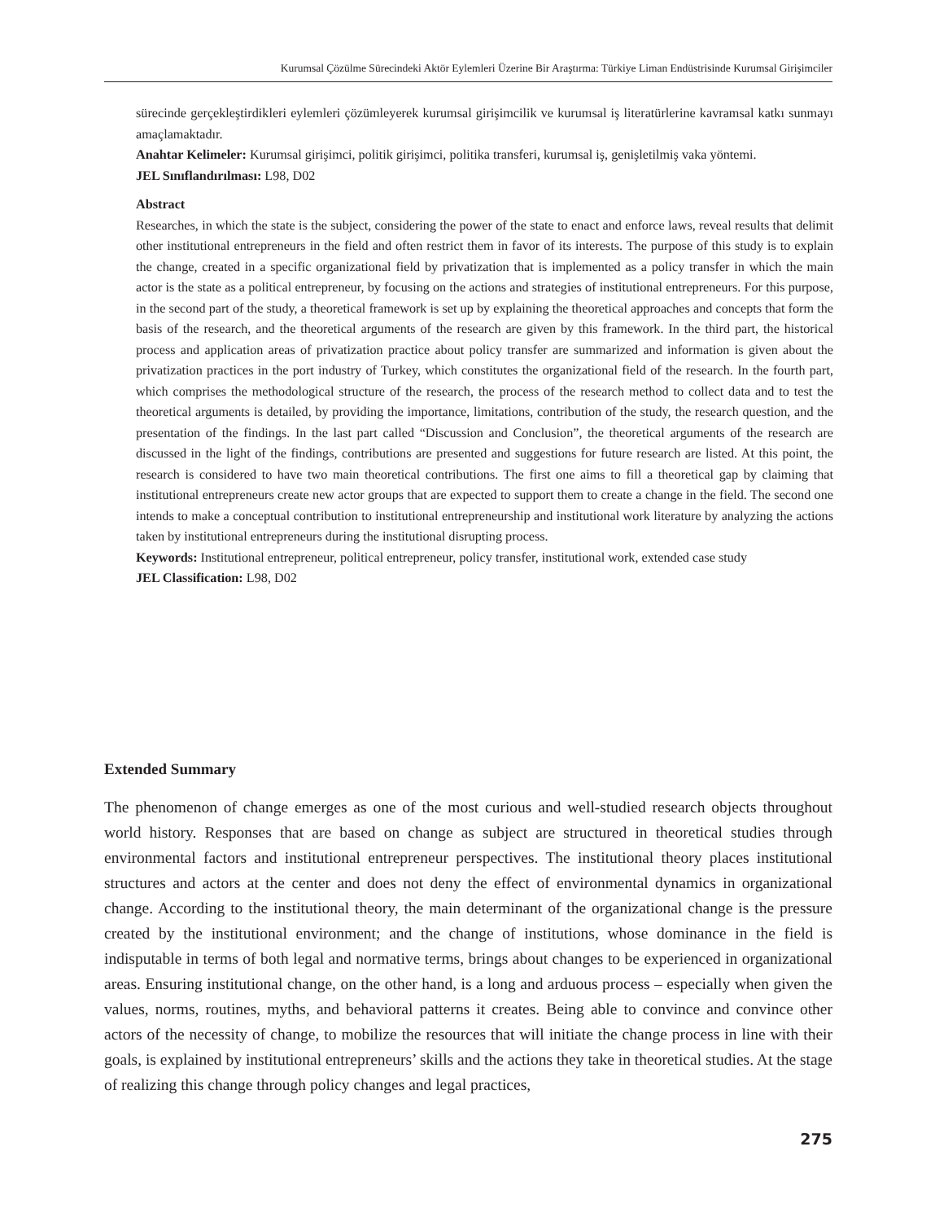Kurumsal Çözülme Sürecindeki Aktör Eylemleri Üzerine Bir Araştırma: Türkiye Liman Endüstrisinde Kurumsal Girişimciler
sürecinde gerçekleştirdikleri eylemleri çözümleyerek kurumsal girişimcilik ve kurumsal iş literatürlerine kavramsal katkı sunmayı amaçlamaktadır.
Anahtar Kelimeler: Kurumsal girişimci, politik girişimci, politika transferi, kurumsal iş, genişletilmiş vaka yöntemi.
JEL Sınıflandırılması: L98, D02
Abstract
Researches, in which the state is the subject, considering the power of the state to enact and enforce laws, reveal results that delimit other institutional entrepreneurs in the field and often restrict them in favor of its interests. The purpose of this study is to explain the change, created in a specific organizational field by privatization that is implemented as a policy transfer in which the main actor is the state as a political entrepreneur, by focusing on the actions and strategies of institutional entrepreneurs. For this purpose, in the second part of the study, a theoretical framework is set up by explaining the theoretical approaches and concepts that form the basis of the research, and the theoretical arguments of the research are given by this framework. In the third part, the historical process and application areas of privatization practice about policy transfer are summarized and information is given about the privatization practices in the port industry of Turkey, which constitutes the organizational field of the research. In the fourth part, which comprises the methodological structure of the research, the process of the research method to collect data and to test the theoretical arguments is detailed, by providing the importance, limitations, contribution of the study, the research question, and the presentation of the findings. In the last part called “Discussion and Conclusion”, the theoretical arguments of the research are discussed in the light of the findings, contributions are presented and suggestions for future research are listed. At this point, the research is considered to have two main theoretical contributions. The first one aims to fill a theoretical gap by claiming that institutional entrepreneurs create new actor groups that are expected to support them to create a change in the field. The second one intends to make a conceptual contribution to institutional entrepreneurship and institutional work literature by analyzing the actions taken by institutional entrepreneurs during the institutional disrupting process.
Keywords: Institutional entrepreneur, political entrepreneur, policy transfer, institutional work, extended case study
JEL Classification: L98, D02
Extended Summary
The phenomenon of change emerges as one of the most curious and well-studied research objects throughout world history. Responses that are based on change as subject are structured in theoretical studies through environmental factors and institutional entrepreneur perspectives. The institutional theory places institutional structures and actors at the center and does not deny the effect of environmental dynamics in organizational change. According to the institutional theory, the main determinant of the organizational change is the pressure created by the institutional environment; and the change of institutions, whose dominance in the field is indisputable in terms of both legal and normative terms, brings about changes to be experienced in organizational areas. Ensuring institutional change, on the other hand, is a long and arduous process – especially when given the values, norms, routines, myths, and behavioral patterns it creates. Being able to convince and convince other actors of the necessity of change, to mobilize the resources that will initiate the change process in line with their goals, is explained by institutional entrepreneurs’ skills and the actions they take in theoretical studies. At the stage of realizing this change through policy changes and legal practices,
275